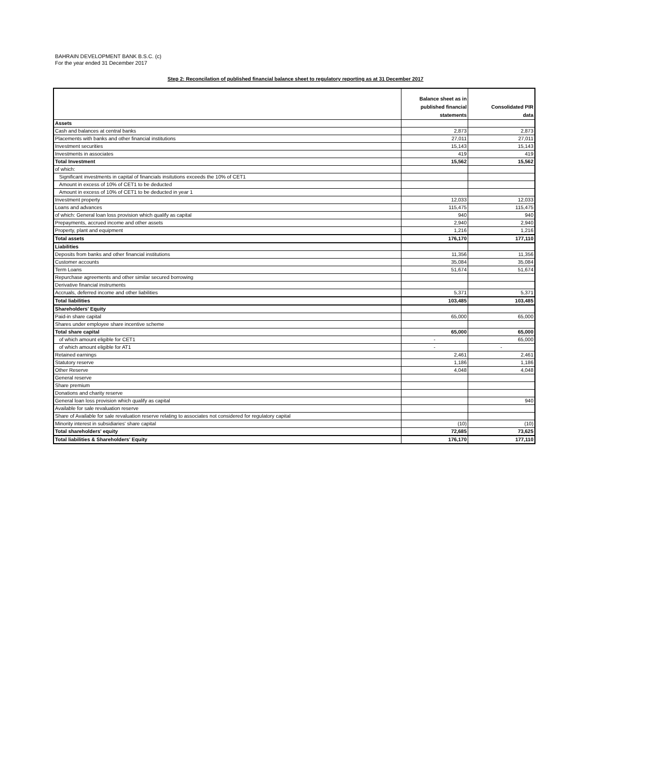BAHRAIN DEVELOPMENT BANK B.S.C. (c)
For the year ended 31 December 2017
Step 2: Reconcilation of published financial balance sheet to regulatory reporting as at 31 December 2017
| | Balance sheet as in published financial statements | Consolidated PIR data |
| --- | --- | --- |
| Assets | | |
| Cash and balances at central banks | 2,873 | 2,873 |
| Placements with banks and other financial institutions | 27,011 | 27,011 |
| Investment securities | 15,143 | 15,143 |
| Investments in associates | 419 | 419 |
| Total Investment | 15,562 | 15,562 |
| of which: | | |
| Significant investments in capital of financials insitutions exceeds the 10% of CET1 | | |
| Amount in excess of 10% of CET1 to be deducted | | |
| Amount in excess of 10% of CET1 to be deducted in year 1 | | |
| Investment property | 12,033 | 12,033 |
| Loans and advances | 115,475 | 115,475 |
| of which: General loan loss provision which qualify as capital | 940 | 940 |
| Prepayments, accrued income and other assets | 2,940 | 2,940 |
| Property, plant and equipment | 1,216 | 1,216 |
| Total assets | 176,170 | 177,110 |
| Liabilities | | |
| Deposits from banks and other financial institutions | 11,356 | 11,356 |
| Customer accounts | 35,084 | 35,084 |
| Term Loans | 51,674 | 51,674 |
| Repurchase agreements and other similar secured borrowing | | |
| Derivative financial instruments | | |
| Accruals, deferred income and other liabilities | 5,371 | 5,371 |
| Total liabilities | 103,485 | 103,485 |
| Shareholders' Equity | | |
| Paid-in share capital | 65,000 | 65,000 |
| Shares under employee share incentive scheme | | |
| Total share capital | 65,000 | 65,000 |
| of which amount eligible for CET1 | - | 65,000 |
| of which amount eligible for AT1 | - | - |
| Retained earnings | 2,461 | 2,461 |
| Statutory reserve | 1,186 | 1,186 |
| Other Reserve | 4,048 | 4,048 |
| General reserve | | |
| Share premium | | |
| Donations and charity reserve | | |
| General loan loss provision which qualify as capital | | 940 |
| Available for sale revaluation reserve | | |
| Share of Available for sale revaluation reserve relating to associates not considered for regulatory capital | | |
| Minority interest in subsidiaries' share capital | (10) | (10) |
| Total shareholders' equity | 72,685 | 73,625 |
| Total liabilities & Shareholders' Equity | 176,170 | 177,110 |